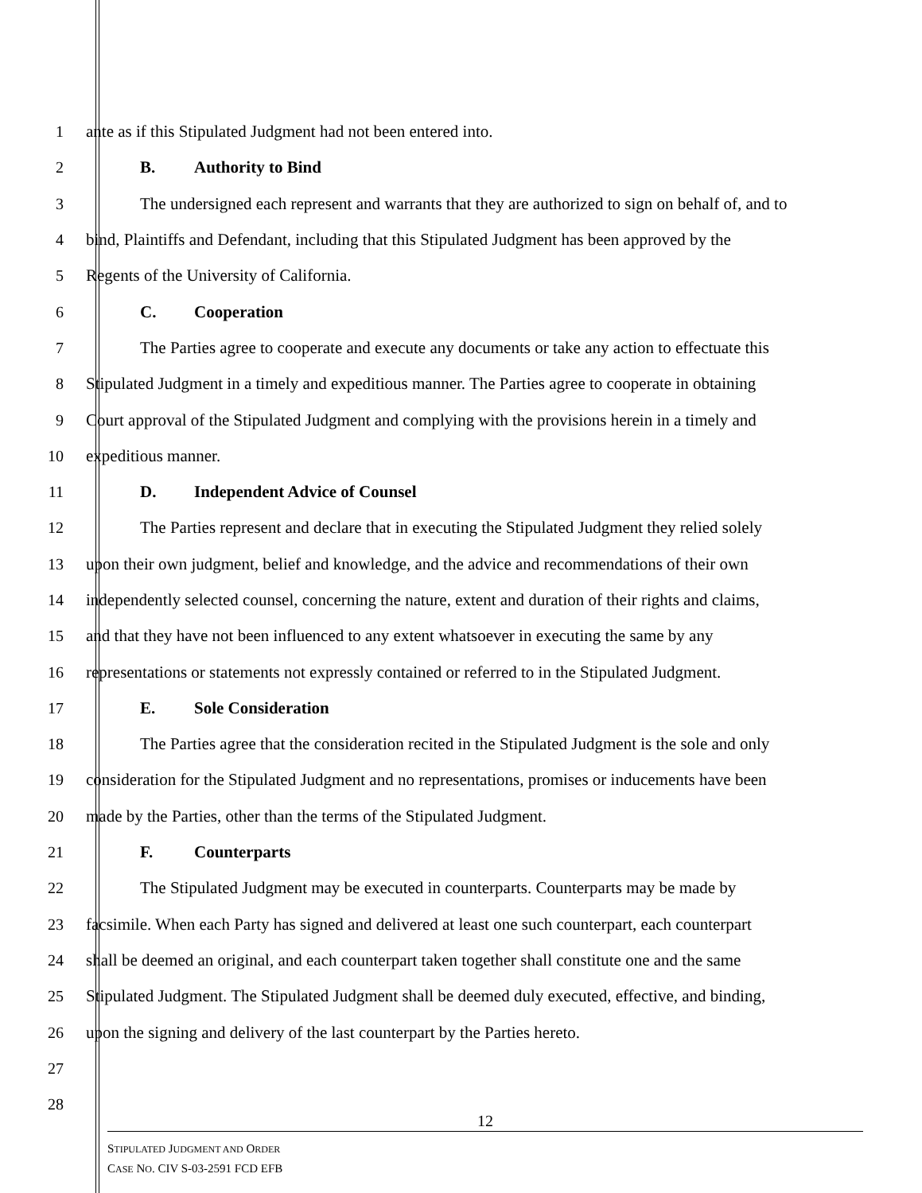1
ante as if this Stipulated Judgment had not been entered into.
2 B. Authority to Bind
3
The undersigned each represent and warrants that they are authorized to sign on behalf of, and to
4
bind, Plaintiffs and Defendant, including that this Stipulated Judgment has been approved by the
5
Regents of the University of California.
6 C. Cooperation
7
The Parties agree to cooperate and execute any documents or take any action to effectuate this
8
Stipulated Judgment in a timely and expeditious manner. The Parties agree to cooperate in obtaining
9
Court approval of the Stipulated Judgment and complying with the provisions herein in a timely and
10 expeditious manner.
11
D. Independent Advice of Counsel
12
The Parties represent and declare that in executing the Stipulated Judgment they relied solely
13
upon their own judgment, belief and knowledge, and the advice and recommendations of their own
14
independently selected counsel, concerning the nature, extent and duration of their rights and claims,
15
and that they have not been influenced to any extent whatsoever in executing the same by any
16
representations or statements not expressly contained or referred to in the Stipulated Judgment.
17 E. Sole Consideration
18
The Parties agree that the consideration recited in the Stipulated Judgment is the sole and only
19
consideration for the Stipulated Judgment and no representations, promises or inducements have been
20
made by the Parties, other than the terms of the Stipulated Judgment.
21 F. Counterparts
22
The Stipulated Judgment may be executed in counterparts. Counterparts may be made by
23
facsimile. When each Party has signed and delivered at least one such counterpart, each counterpart
24
shall be deemed an original, and each counterpart taken together shall constitute one and the same
25
Stipulated Judgment. The Stipulated Judgment shall be deemed duly executed, effective, and binding,
26
upon the signing and delivery of the last counterpart by the Parties hereto.
27
28
12
STIPULATED JUDGMENT AND ORDER
CASE NO. CIV S-03-2591 FCD EFB